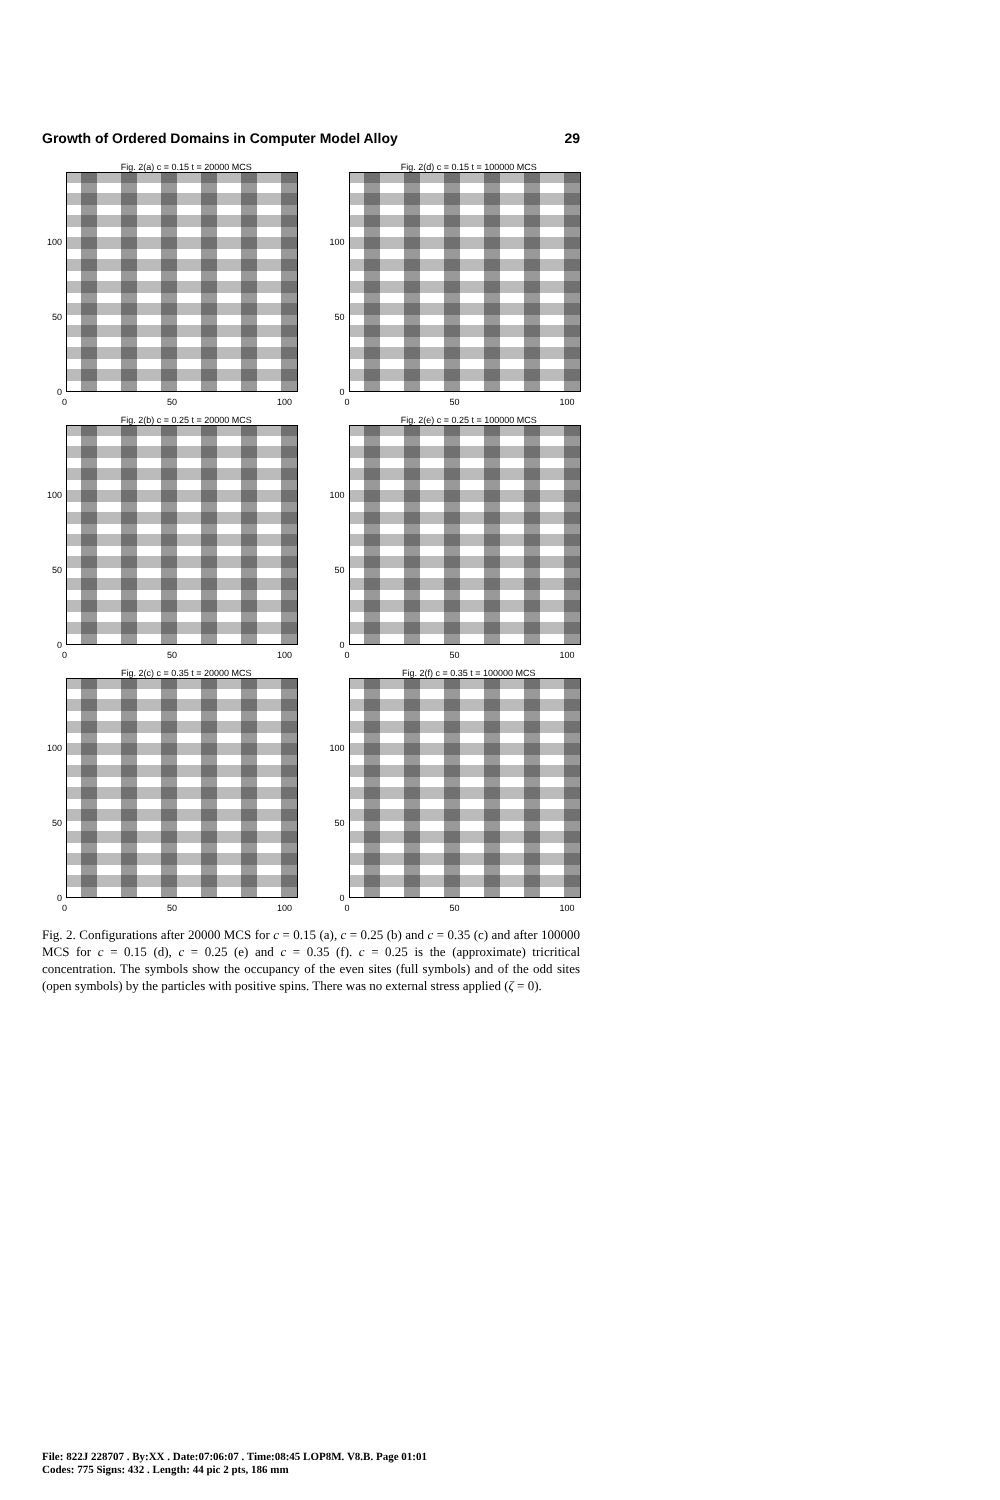Growth of Ordered Domains in Computer Model Alloy 29
Fig. 2(a) c = 0.15 t = 20000 MCS
100
50
0
0 50 100
Fig. 2(d) c = 0.15 t = 100000 MCS
100
50
0
0 50 100
Fig. 2(b) c = 0.25 t = 20000 MCS
100
50
0
0 50 100
Fig. 2(e) c = 0.25 t = 100000 MCS
100
50
0
0 50 100
Fig. 2(c) c = 0.35 t = 20000 MCS
100
50
0
0 50 100
Fig. 2(f) c = 0.35 t = 100000 MCS
100
50
0
0 50 100
Fig. 2. Configurations after 20000 MCS for c = 0.15 (a), c = 0.25 (b) and c = 0.35 (c) and after 100000 MCS for c = 0.15 (d), c = 0.25 (e) and c = 0.35 (f). c = 0.25 is the (approximate) tricritical concentration. The symbols show the occupancy of the even sites (full symbols) and of the odd sites (open symbols) by the particles with positive spins. There was no external stress applied (ζ = 0).
File: 822J 228707 . By:XX . Date:07:06:07 . Time:08:45 LOP8M. V8.B. Page 01:01
Codes: 775 Signs: 432 . Length: 44 pic 2 pts, 186 mm